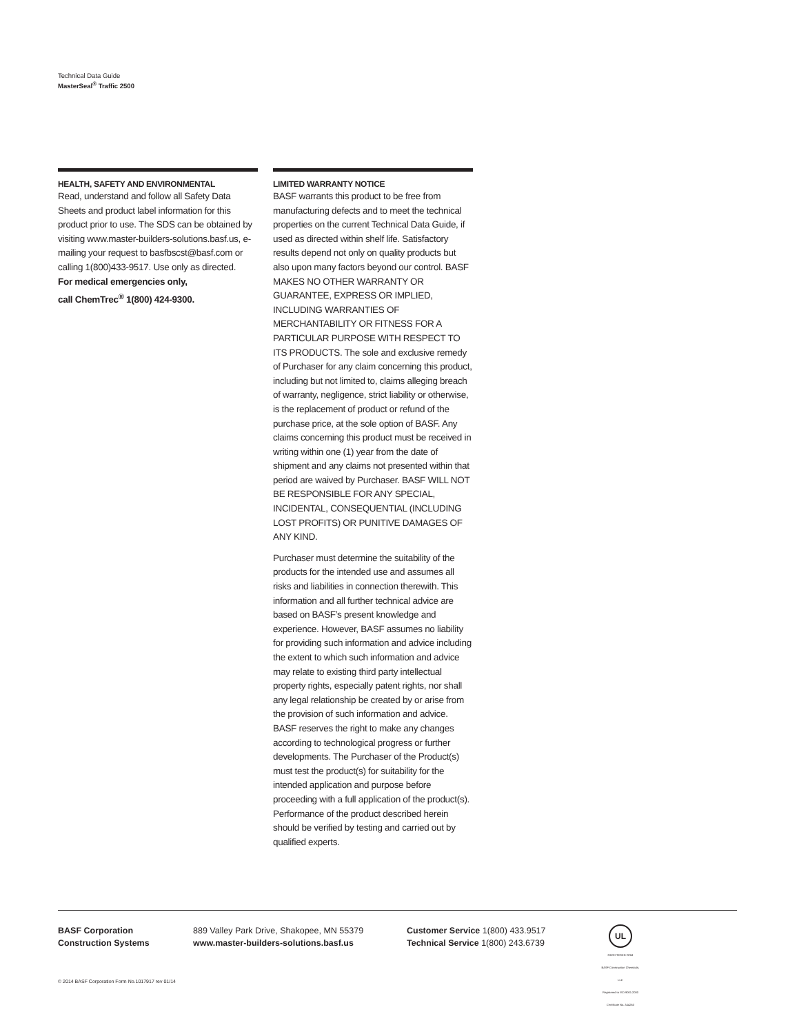Technical Data Guide
MasterSeal<sup>®</sup> Traffic 2500
HEALTH, SAFETY AND ENVIRONMENTAL
Read, understand and follow all Safety Data Sheets and product label information for this product prior to use. The SDS can be obtained by visiting www.master-builders-solutions.basf.us, e-mailing your request to basfbscst@basf.com or calling 1(800)433-9517. Use only as directed.
For medical emergencies only,
call ChemTrec<sup>®</sup> 1(800) 424-9300.
LIMITED WARRANTY NOTICE
BASF warrants this product to be free from manufacturing defects and to meet the technical properties on the current Technical Data Guide, if used as directed within shelf life. Satisfactory results depend not only on quality products but also upon many factors beyond our control. BASF MAKES NO OTHER WARRANTY OR GUARANTEE, EXPRESS OR IMPLIED, INCLUDING WARRANTIES OF MERCHANTABILITY OR FITNESS FOR A PARTICULAR PURPOSE WITH RESPECT TO ITS PRODUCTS. The sole and exclusive remedy of Purchaser for any claim concerning this product, including but not limited to, claims alleging breach of warranty, negligence, strict liability or otherwise, is the replacement of product or refund of the purchase price, at the sole option of BASF. Any claims concerning this product must be received in writing within one (1) year from the date of shipment and any claims not presented within that period are waived by Purchaser. BASF WILL NOT BE RESPONSIBLE FOR ANY SPECIAL, INCIDENTAL, CONSEQUENTIAL (INCLUDING LOST PROFITS) OR PUNITIVE DAMAGES OF ANY KIND.
Purchaser must determine the suitability of the products for the intended use and assumes all risks and liabilities in connection therewith. This information and all further technical advice are based on BASF’s present knowledge and experience. However, BASF assumes no liability for providing such information and advice including the extent to which such information and advice may relate to existing third party intellectual property rights, especially patent rights, nor shall any legal relationship be created by or arise from the provision of such information and advice. BASF reserves the right to make any changes according to technological progress or further developments. The Purchaser of the Product(s) must test the product(s) for suitability for the intended application and purpose before proceeding with a full application of the product(s). Performance of the product described herein should be verified by testing and carried out by qualified experts.
BASF Corporation
Construction Systems
889 Valley Park Drive, Shakopee, MN 55379
www.master-builders-solutions.basf.us
Customer Service 1(800) 433.9517
Technical Service 1(800) 243.6739
UL
REGISTERED FIRM
BASF Construction Chemicals, LLC
Registered to ISO 9001:2000
Certificate No. A14263
© 2014 BASF Corporation Form No.1017917 rev 01/14